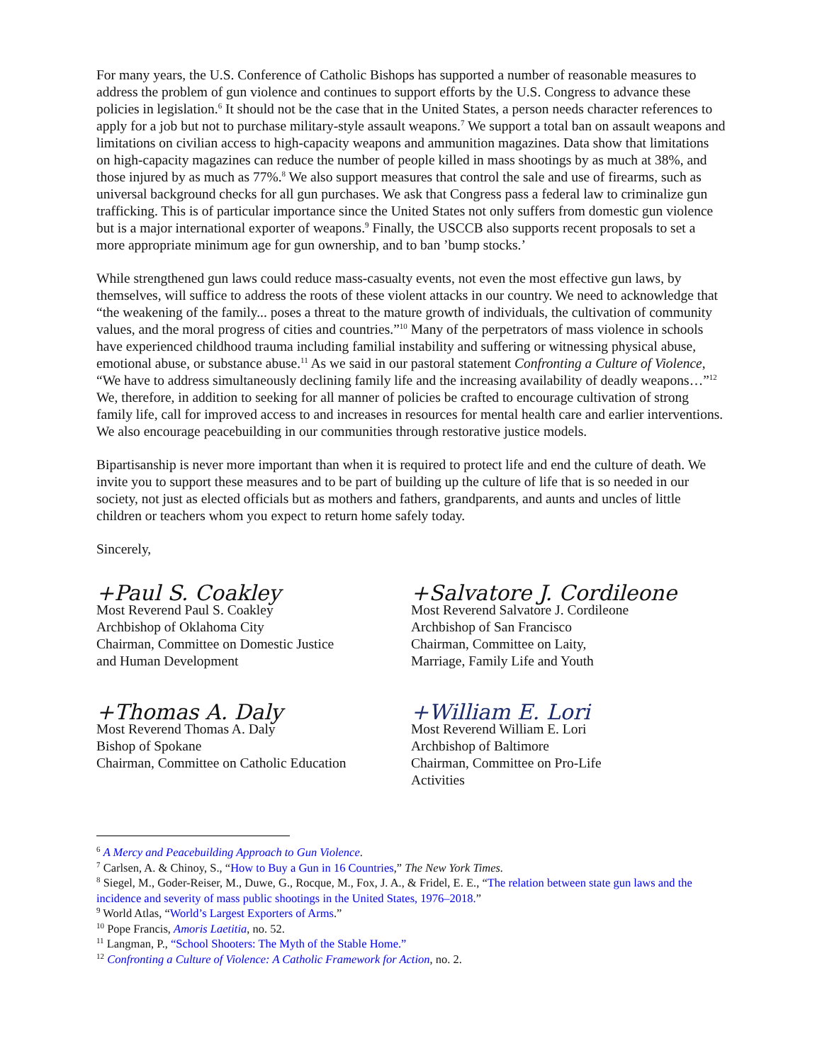For many years, the U.S. Conference of Catholic Bishops has supported a number of reasonable measures to address the problem of gun violence and continues to support efforts by the U.S. Congress to advance these policies in legislation.<sup>6</sup> It should not be the case that in the United States, a person needs character references to apply for a job but not to purchase military-style assault weapons.<sup>7</sup> We support a total ban on assault weapons and limitations on civilian access to high-capacity weapons and ammunition magazines. Data show that limitations on high-capacity magazines can reduce the number of people killed in mass shootings by as much at 38%, and those injured by as much as 77%.<sup>8</sup> We also support measures that control the sale and use of firearms, such as universal background checks for all gun purchases. We ask that Congress pass a federal law to criminalize gun trafficking. This is of particular importance since the United States not only suffers from domestic gun violence but is a major international exporter of weapons.<sup>9</sup> Finally, the USCCB also supports recent proposals to set a more appropriate minimum age for gun ownership, and to ban ’bump stocks.’
While strengthened gun laws could reduce mass-casualty events, not even the most effective gun laws, by themselves, will suffice to address the roots of these violent attacks in our country. We need to acknowledge that “the weakening of the family... poses a threat to the mature growth of individuals, the cultivation of community values, and the moral progress of cities and countries.”<sup>10</sup> Many of the perpetrators of mass violence in schools have experienced childhood trauma including familial instability and suffering or witnessing physical abuse, emotional abuse, or substance abuse.<sup>11</sup> As we said in our pastoral statement Confronting a Culture of Violence, “We have to address simultaneously declining family life and the increasing availability of deadly weapons…”<sup>12</sup> We, therefore, in addition to seeking for all manner of policies be crafted to encourage cultivation of strong family life, call for improved access to and increases in resources for mental health care and earlier interventions. We also encourage peacebuilding in our communities through restorative justice models.
Bipartisanship is never more important than when it is required to protect life and end the culture of death. We invite you to support these measures and to be part of building up the culture of life that is so needed in our society, not just as elected officials but as mothers and fathers, grandparents, and aunts and uncles of little children or teachers whom you expect to return home safely today.
Sincerely,
+Paul S. Coakley
Most Reverend Paul S. Coakley
Archbishop of Oklahoma City
Chairman, Committee on Domestic Justice
and Human Development
+Thomas A. Daly
Most Reverend Thomas A. Daly
Bishop of Spokane
Chairman, Committee on Catholic Education
+Salvatore J. Cordileone
Most Reverend Salvatore J. Cordileone
Archbishop of San Francisco
Chairman, Committee on Laity,
Marriage, Family Life and Youth
+William E. Lori
Most Reverend William E. Lori
Archbishop of Baltimore
Chairman, Committee on Pro-Life
Activities
<sup>6</sup> A Mercy and Peacebuilding Approach to Gun Violence.
<sup>7</sup> Carlsen, A. & Chinoy, S., “How to Buy a Gun in 16 Countries,” The New York Times.
<sup>8</sup> Siegel, M., Goder-Reiser, M., Duwe, G., Rocque, M., Fox, J. A., & Fridel, E. E., “The relation between state gun laws and the incidence and severity of mass public shootings in the United States, 1976–2018.”
<sup>9</sup> World Atlas, “World’s Largest Exporters of Arms.”
<sup>10</sup> Pope Francis, Amoris Laetitia, no. 52.
<sup>11</sup> Langman, P., “School Shooters: The Myth of the Stable Home.”
<sup>12</sup> Confronting a Culture of Violence: A Catholic Framework for Action, no. 2.